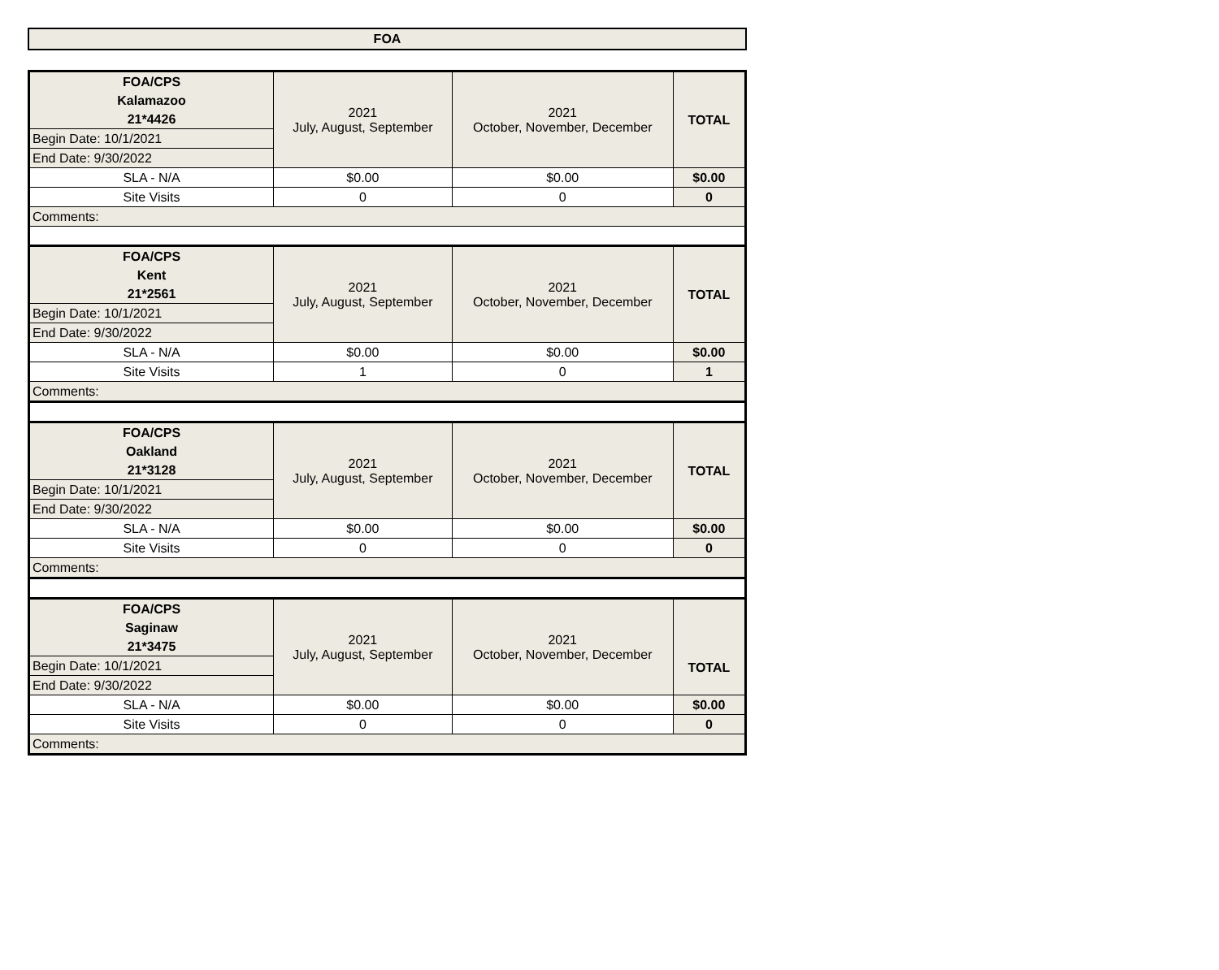FOA
| FOA/CPS | 2021 July, August, September | 2021 October, November, December | TOTAL |
| Kalamazoo | | | |
| 21*4426 | | | |
| Begin Date: 10/1/2021 | | | |
| End Date: 9/30/2022 | | | |
| SLA - N/A | $0.00 | $0.00 | $0.00 |
| Site Visits | 0 | 0 | 0 |
| Comments: | | | |
| FOA/CPS | 2021 July, August, September | 2021 October, November, December | TOTAL |
| Kent | | | |
| 21*2561 | | | |
| Begin Date: 10/1/2021 | | | |
| End Date: 9/30/2022 | | | |
| SLA - N/A | $0.00 | $0.00 | $0.00 |
| Site Visits | 1 | 0 | 1 |
| Comments: | | | |
| FOA/CPS | 2021 July, August, September | 2021 October, November, December | TOTAL |
| Oakland | | | |
| 21*3128 | | | |
| Begin Date: 10/1/2021 | | | |
| End Date: 9/30/2022 | | | |
| SLA - N/A | $0.00 | $0.00 | $0.00 |
| Site Visits | 0 | 0 | 0 |
| Comments: | | | |
| FOA/CPS | 2021 July, August, September | 2021 October, November, December | TOTAL |
| Saginaw | | | |
| 21*3475 | | | |
| Begin Date: 10/1/2021 | | | |
| End Date: 9/30/2022 | | | |
| SLA - N/A | $0.00 | $0.00 | $0.00 |
| Site Visits | 0 | 0 | 0 |
| Comments: | | | |